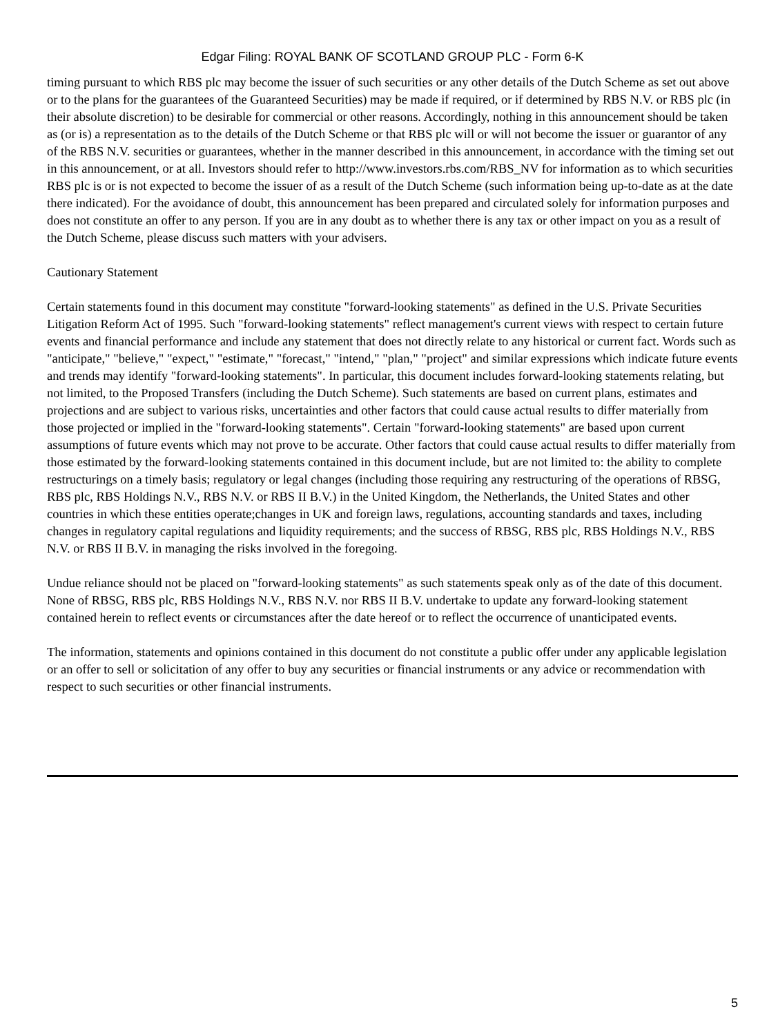Edgar Filing: ROYAL BANK OF SCOTLAND GROUP PLC - Form 6-K
timing pursuant to which RBS plc may become the issuer of such securities or any other details of the Dutch Scheme as set out above or to the plans for the guarantees of the Guaranteed Securities) may be made if required, or if determined by RBS N.V. or RBS plc (in their absolute discretion) to be desirable for commercial or other reasons. Accordingly, nothing in this announcement should be taken as (or is) a representation as to the details of the Dutch Scheme or that RBS plc will or will not become the issuer or guarantor of any of the RBS N.V. securities or guarantees, whether in the manner described in this announcement, in accordance with the timing set out in this announcement, or at all. Investors should refer to http://www.investors.rbs.com/RBS_NV for information as to which securities RBS plc is or is not expected to become the issuer of as a result of the Dutch Scheme (such information being up-to-date as at the date there indicated). For the avoidance of doubt, this announcement has been prepared and circulated solely for information purposes and does not constitute an offer to any person. If you are in any doubt as to whether there is any tax or other impact on you as a result of the Dutch Scheme, please discuss such matters with your advisers.
Cautionary Statement
Certain statements found in this document may constitute "forward-looking statements" as defined in the U.S. Private Securities Litigation Reform Act of 1995. Such "forward-looking statements" reflect management's current views with respect to certain future events and financial performance and include any statement that does not directly relate to any historical or current fact. Words such as "anticipate," "believe," "expect," "estimate," "forecast," "intend," "plan," "project" and similar expressions which indicate future events and trends may identify "forward-looking statements". In particular, this document includes forward-looking statements relating, but not limited, to the Proposed Transfers (including the Dutch Scheme). Such statements are based on current plans, estimates and projections and are subject to various risks, uncertainties and other factors that could cause actual results to differ materially from those projected or implied in the "forward-looking statements". Certain "forward-looking statements" are based upon current assumptions of future events which may not prove to be accurate. Other factors that could cause actual results to differ materially from those estimated by the forward-looking statements contained in this document include, but are not limited to: the ability to complete restructurings on a timely basis; regulatory or legal changes (including those requiring any restructuring of the operations of RBSG, RBS plc, RBS Holdings N.V., RBS N.V. or RBS II B.V.) in the United Kingdom, the Netherlands, the United States and other countries in which these entities operate;changes in UK and foreign laws, regulations, accounting standards and taxes, including changes in regulatory capital regulations and liquidity requirements; and the success of RBSG, RBS plc, RBS Holdings N.V., RBS N.V. or RBS II B.V. in managing the risks involved in the foregoing.
Undue reliance should not be placed on "forward-looking statements" as such statements speak only as of the date of this document. None of RBSG, RBS plc, RBS Holdings N.V., RBS N.V. nor RBS II B.V. undertake to update any forward-looking statement contained herein to reflect events or circumstances after the date hereof or to reflect the occurrence of unanticipated events.
The information, statements and opinions contained in this document do not constitute a public offer under any applicable legislation or an offer to sell or solicitation of any offer to buy any securities or financial instruments or any advice or recommendation with respect to such securities or other financial instruments.
5